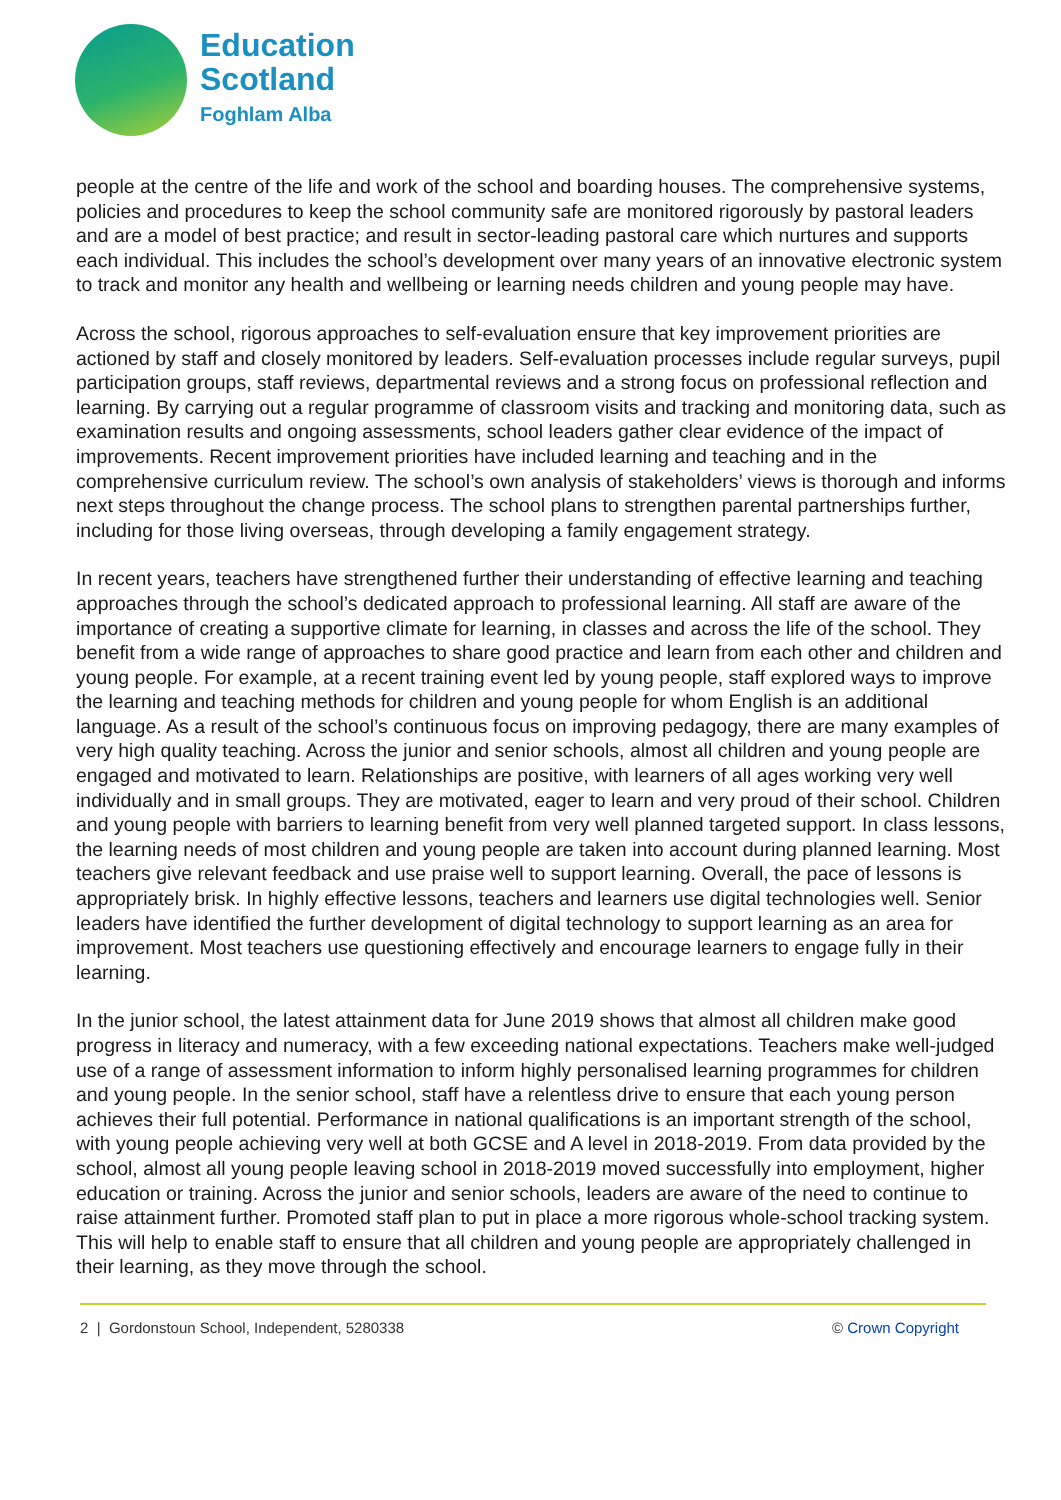Education
Scotland
Foghlam Alba
people at the centre of the life and work of the school and boarding houses. The comprehensive systems, policies and procedures to keep the school community safe are monitored rigorously by pastoral leaders and are a model of best practice; and result in sector-leading pastoral care which nurtures and supports each individual. This includes the school’s development over many years of an innovative electronic system to track and monitor any health and wellbeing or learning needs children and young people may have.
Across the school, rigorous approaches to self-evaluation ensure that key improvement priorities are actioned by staff and closely monitored by leaders. Self-evaluation processes include regular surveys, pupil participation groups, staff reviews, departmental reviews and a strong focus on professional reflection and learning. By carrying out a regular programme of classroom visits and tracking and monitoring data, such as examination results and ongoing assessments, school leaders gather clear evidence of the impact of improvements. Recent improvement priorities have included learning and teaching and in the comprehensive curriculum review. The school’s own analysis of stakeholders’ views is thorough and informs next steps throughout the change process. The school plans to strengthen parental partnerships further, including for those living overseas, through developing a family engagement strategy.
In recent years, teachers have strengthened further their understanding of effective learning and teaching approaches through the school’s dedicated approach to professional learning. All staff are aware of the importance of creating a supportive climate for learning, in classes and across the life of the school. They benefit from a wide range of approaches to share good practice and learn from each other and children and young people. For example, at a recent training event led by young people, staff explored ways to improve the learning and teaching methods for children and young people for whom English is an additional language. As a result of the school’s continuous focus on improving pedagogy, there are many examples of very high quality teaching. Across the junior and senior schools, almost all children and young people are engaged and motivated to learn. Relationships are positive, with learners of all ages working very well individually and in small groups. They are motivated, eager to learn and very proud of their school. Children and young people with barriers to learning benefit from very well planned targeted support. In class lessons, the learning needs of most children and young people are taken into account during planned learning. Most teachers give relevant feedback and use praise well to support learning. Overall, the pace of lessons is appropriately brisk. In highly effective lessons, teachers and learners use digital technologies well. Senior leaders have identified the further development of digital technology to support learning as an area for improvement. Most teachers use questioning effectively and encourage learners to engage fully in their learning.
In the junior school, the latest attainment data for June 2019 shows that almost all children make good progress in literacy and numeracy, with a few exceeding national expectations. Teachers make well-judged use of a range of assessment information to inform highly personalised learning programmes for children and young people. In the senior school, staff have a relentless drive to ensure that each young person achieves their full potential. Performance in national qualifications is an important strength of the school, with young people achieving very well at both GCSE and A level in 2018-2019. From data provided by the school, almost all young people leaving school in 2018-2019 moved successfully into employment, higher education or training. Across the junior and senior schools, leaders are aware of the need to continue to raise attainment further. Promoted staff plan to put in place a more rigorous whole-school tracking system. This will help to enable staff to ensure that all children and young people are appropriately challenged in their learning, as they move through the school.
2 | Gordonstoun School, Independent, 5280338 © Crown Copyright